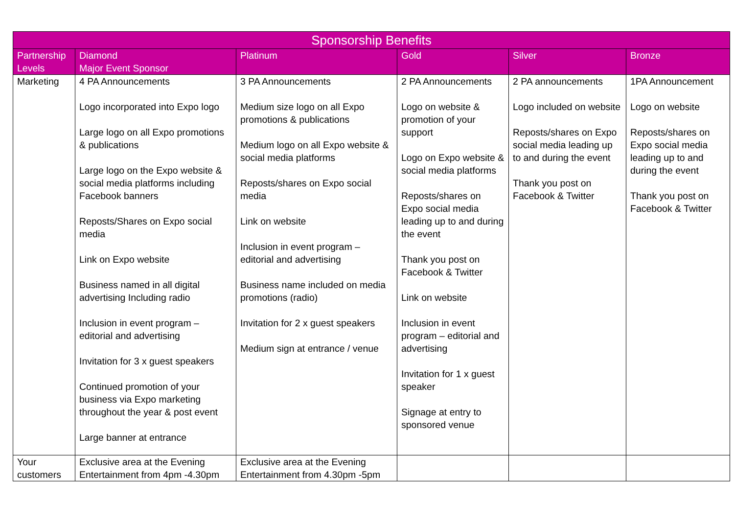| Sponsorship Benefits | | | | | |
| --- | --- | --- | --- | --- | --- |
| Partnership Levels | Diamond Major Event Sponsor | Platinum | Gold | Silver | Bronze |
| Marketing | 4 PA Announcements Logo incorporated into Expo logo Large logo on all Expo promotions & publications Large logo on the Expo website & social media platforms including Facebook banners Reposts/Shares on Expo social media Link on Expo website Business named in all digital advertising Including radio Inclusion in event program – editorial and advertising Invitation for 3 x guest speakers Continued promotion of your business via Expo marketing throughout the year & post event Large banner at entrance | 3 PA Announcements Medium size logo on all Expo promotions & publications Medium logo on all Expo website & social media platforms Reposts/shares on Expo social media Link on website Inclusion in event program – editorial and advertising Business name included on media promotions (radio) Invitation for 2 x guest speakers Medium sign at entrance / venue | 2 PA Announcements Logo on website & promotion of your support Logo on Expo website & social media platforms Reposts/shares on Expo social media leading up to and during the event Thank you post on Facebook & Twitter Link on website Inclusion in event program – editorial and advertising Invitation for 1 x guest speaker Signage at entry to sponsored venue | 2 PA announcements Logo included on website Reposts/shares on Expo social media leading up to and during the event Thank you post on Facebook & Twitter | 1PA Announcement Logo on website Reposts/shares on Expo social media leading up to and during the event Thank you post on Facebook & Twitter |
| Your customers | Exclusive area at the Evening Entertainment from 4pm -4.30pm | Exclusive area at the Evening Entertainment from 4.30pm -5pm | | | |